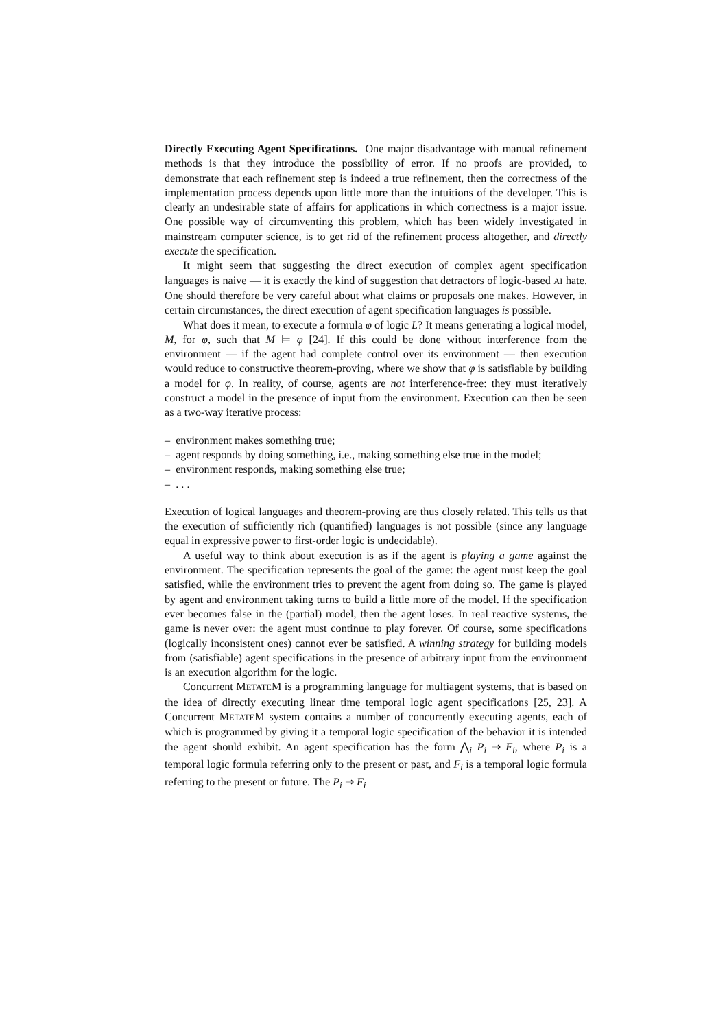Directly Executing Agent Specifications. One major disadvantage with manual refinement methods is that they introduce the possibility of error. If no proofs are provided, to demonstrate that each refinement step is indeed a true refinement, then the correctness of the implementation process depends upon little more than the intuitions of the developer. This is clearly an undesirable state of affairs for applications in which correctness is a major issue. One possible way of circumventing this problem, which has been widely investigated in mainstream computer science, is to get rid of the refinement process altogether, and directly execute the specification.
It might seem that suggesting the direct execution of complex agent specification languages is naive — it is exactly the kind of suggestion that detractors of logic-based AI hate. One should therefore be very careful about what claims or proposals one makes. However, in certain circumstances, the direct execution of agent specification languages is possible.
What does it mean, to execute a formula φ of logic L? It means generating a logical model, M, for φ, such that M ⊨ φ [24]. If this could be done without interference from the environment — if the agent had complete control over its environment — then execution would reduce to constructive theorem-proving, where we show that φ is satisfiable by building a model for φ. In reality, of course, agents are not interference-free: they must iteratively construct a model in the presence of input from the environment. Execution can then be seen as a two-way iterative process:
– environment makes something true;
– agent responds by doing something, i.e., making something else true in the model;
– environment responds, making something else true;
– . . .
Execution of logical languages and theorem-proving are thus closely related. This tells us that the execution of sufficiently rich (quantified) languages is not possible (since any language equal in expressive power to first-order logic is undecidable).
A useful way to think about execution is as if the agent is playing a game against the environment. The specification represents the goal of the game: the agent must keep the goal satisfied, while the environment tries to prevent the agent from doing so. The game is played by agent and environment taking turns to build a little more of the model. If the specification ever becomes false in the (partial) model, then the agent loses. In real reactive systems, the game is never over: the agent must continue to play forever. Of course, some specifications (logically inconsistent ones) cannot ever be satisfied. A winning strategy for building models from (satisfiable) agent specifications in the presence of arbitrary input from the environment is an execution algorithm for the logic.
Concurrent METATEM is a programming language for multiagent systems, that is based on the idea of directly executing linear time temporal logic agent specifications [25, 23]. A Concurrent METATEM system contains a number of concurrently executing agents, each of which is programmed by giving it a temporal logic specification of the behavior it is intended the agent should exhibit. An agent specification has the form ⋀<sub>i</sub> P<sub>i</sub> ⇒ F<sub>i</sub>, where P<sub>i</sub> is a temporal logic formula referring only to the present or past, and F<sub>i</sub> is a temporal logic formula referring to the present or future. The P<sub>i</sub> ⇒ F<sub>i</sub>